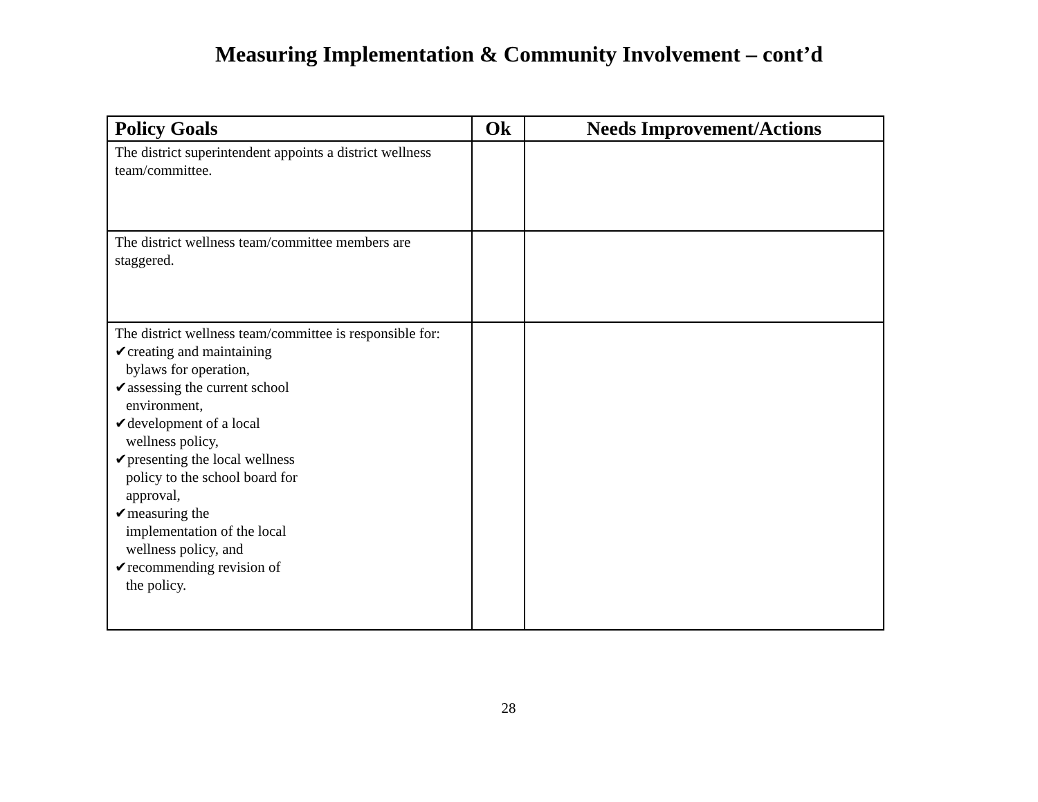Measuring Implementation & Community Involvement – cont’d
| Policy Goals | Ok | Needs Improvement/Actions |
| --- | --- | --- |
| The district superintendent appoints a district wellness team/committee. | | |
| The district wellness team/committee members are staggered. | | |
| The district wellness team/committee is responsible for: ✔creating and maintaining bylaws for operation, ✔assessing the current school environment, ✔development of a local wellness policy, ✔presenting the local wellness policy to the school board for approval, ✔measuring the implementation of the local wellness policy, and ✔recommending revision of the policy. | | |
28